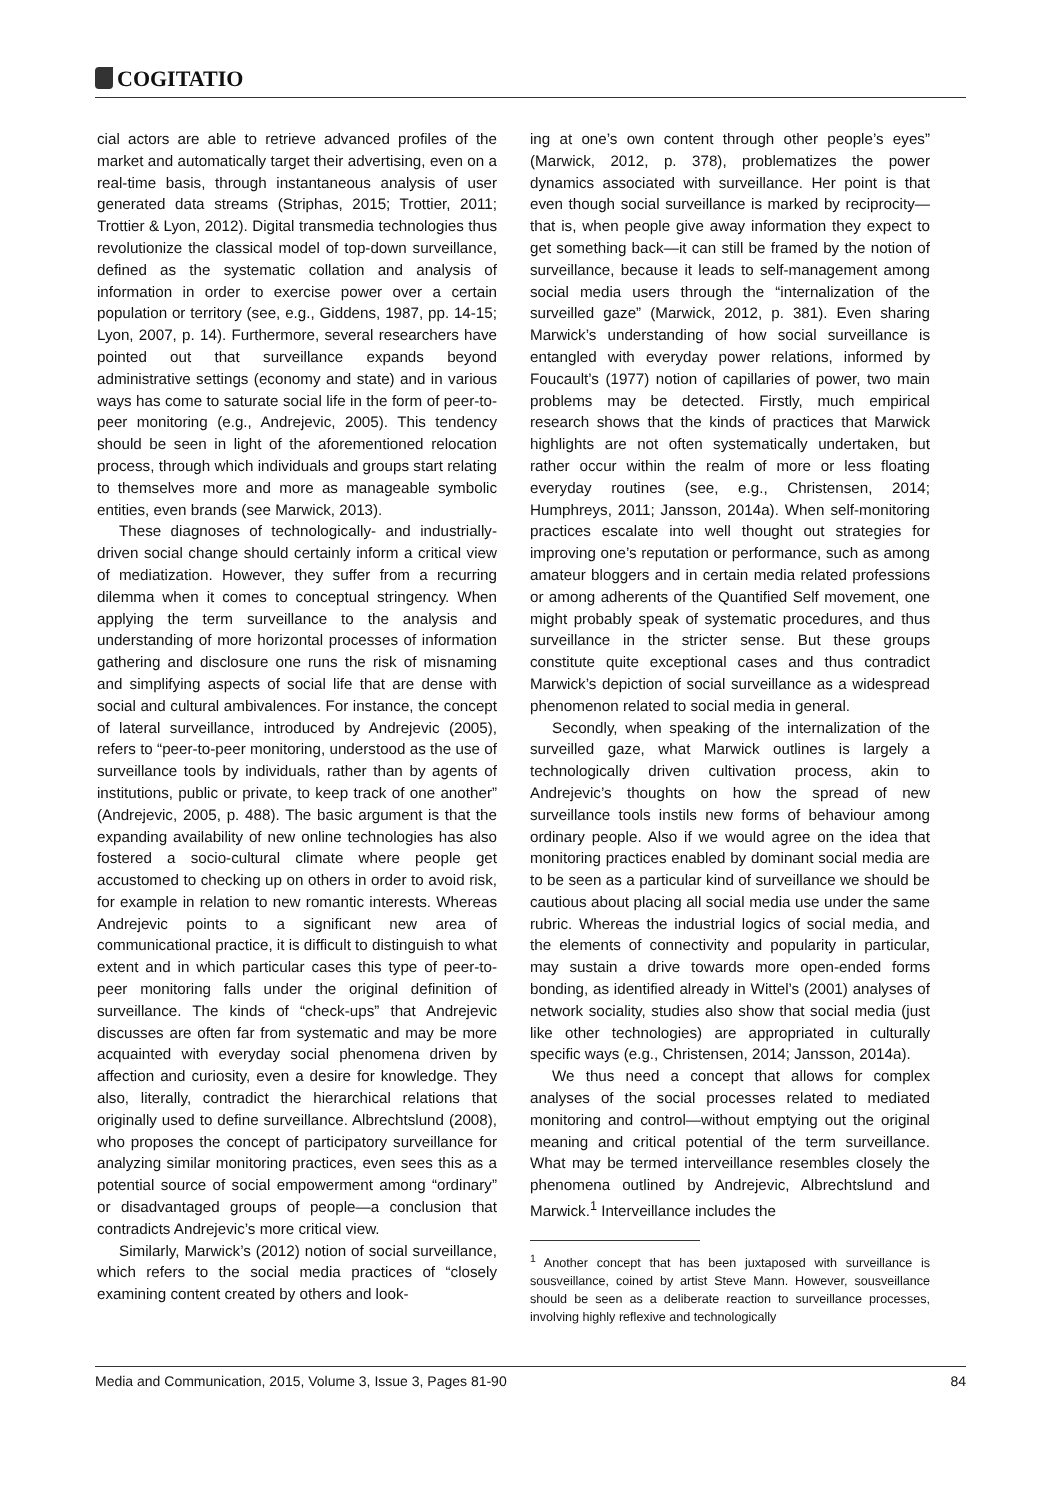COGITATIO
cial actors are able to retrieve advanced profiles of the market and automatically target their advertising, even on a real-time basis, through instantaneous analysis of user generated data streams (Striphas, 2015; Trottier, 2011; Trottier & Lyon, 2012). Digital transmedia technologies thus revolutionize the classical model of top-down surveillance, defined as the systematic collation and analysis of information in order to exercise power over a certain population or territory (see, e.g., Giddens, 1987, pp. 14-15; Lyon, 2007, p. 14). Furthermore, several researchers have pointed out that surveillance expands beyond administrative settings (economy and state) and in various ways has come to saturate social life in the form of peer-to-peer monitoring (e.g., Andrejevic, 2005). This tendency should be seen in light of the aforementioned relocation process, through which individuals and groups start relating to themselves more and more as manageable symbolic entities, even brands (see Marwick, 2013).
These diagnoses of technologically- and industrially-driven social change should certainly inform a critical view of mediatization. However, they suffer from a recurring dilemma when it comes to conceptual stringency. When applying the term surveillance to the analysis and understanding of more horizontal processes of information gathering and disclosure one runs the risk of misnaming and simplifying aspects of social life that are dense with social and cultural ambivalences. For instance, the concept of lateral surveillance, introduced by Andrejevic (2005), refers to “peer-to-peer monitoring, understood as the use of surveillance tools by individuals, rather than by agents of institutions, public or private, to keep track of one another” (Andrejevic, 2005, p. 488). The basic argument is that the expanding availability of new online technologies has also fostered a socio-cultural climate where people get accustomed to checking up on others in order to avoid risk, for example in relation to new romantic interests. Whereas Andrejevic points to a significant new area of communicational practice, it is difficult to distinguish to what extent and in which particular cases this type of peer-to-peer monitoring falls under the original definition of surveillance. The kinds of “check-ups” that Andrejevic discusses are often far from systematic and may be more acquainted with everyday social phenomena driven by affection and curiosity, even a desire for knowledge. They also, literally, contradict the hierarchical relations that originally used to define surveillance. Albrechtslund (2008), who proposes the concept of participatory surveillance for analyzing similar monitoring practices, even sees this as a potential source of social empowerment among “ordinary” or disadvantaged groups of people—a conclusion that contradicts Andrejevic’s more critical view.
Similarly, Marwick’s (2012) notion of social surveillance, which refers to the social media practices of “closely examining content created by others and look-
ing at one’s own content through other people’s eyes” (Marwick, 2012, p. 378), problematizes the power dynamics associated with surveillance. Her point is that even though social surveillance is marked by reciprocity—that is, when people give away information they expect to get something back—it can still be framed by the notion of surveillance, because it leads to self-management among social media users through the “internalization of the surveilled gaze” (Marwick, 2012, p. 381). Even sharing Marwick’s understanding of how social surveillance is entangled with everyday power relations, informed by Foucault’s (1977) notion of capillaries of power, two main problems may be detected. Firstly, much empirical research shows that the kinds of practices that Marwick highlights are not often systematically undertaken, but rather occur within the realm of more or less floating everyday routines (see, e.g., Christensen, 2014; Humphreys, 2011; Jansson, 2014a). When self-monitoring practices escalate into well thought out strategies for improving one’s reputation or performance, such as among amateur bloggers and in certain media related professions or among adherents of the Quantified Self movement, one might probably speak of systematic procedures, and thus surveillance in the stricter sense. But these groups constitute quite exceptional cases and thus contradict Marwick’s depiction of social surveillance as a widespread phenomenon related to social media in general.
Secondly, when speaking of the internalization of the surveilled gaze, what Marwick outlines is largely a technologically driven cultivation process, akin to Andrejevic’s thoughts on how the spread of new surveillance tools instils new forms of behaviour among ordinary people. Also if we would agree on the idea that monitoring practices enabled by dominant social media are to be seen as a particular kind of surveillance we should be cautious about placing all social media use under the same rubric. Whereas the industrial logics of social media, and the elements of connectivity and popularity in particular, may sustain a drive towards more open-ended forms bonding, as identified already in Wittel’s (2001) analyses of network sociality, studies also show that social media (just like other technologies) are appropriated in culturally specific ways (e.g., Christensen, 2014; Jansson, 2014a).
We thus need a concept that allows for complex analyses of the social processes related to mediated monitoring and control—without emptying out the original meaning and critical potential of the term surveillance. What may be termed interveillance resembles closely the phenomena outlined by Andrejevic, Albrechtslund and Marwick.<sup>1</sup> Interveillance includes the
<sup>1</sup> Another concept that has been juxtaposed with surveillance is sousveillance, coined by artist Steve Mann. However, sousveillance should be seen as a deliberate reaction to surveillance processes, involving highly reflexive and technologically
Media and Communication, 2015, Volume 3, Issue 3, Pages 81-90 84